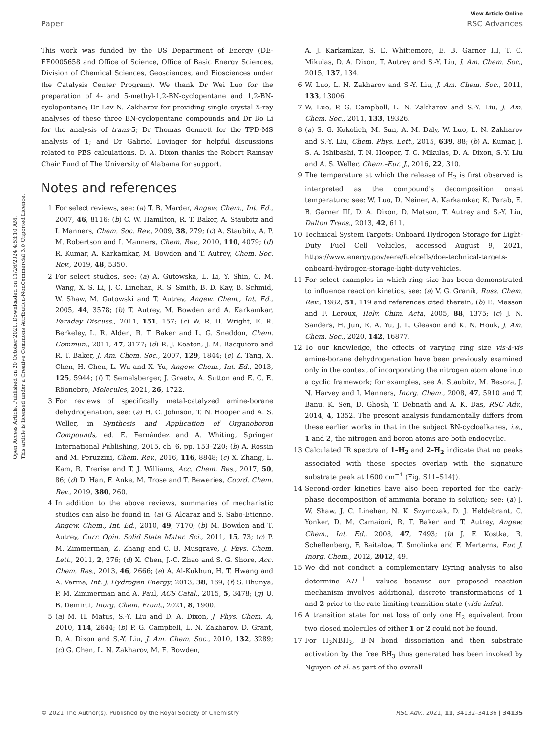View Article Online
Paper RSC Advances
Open Access Article. Published on 20 October 2021. Downloaded on 11/26/2024 4:53:10 AM.
This article is licensed under a Creative Commons Attribution-NonCommercial 3.0 Unported Licence.
This work was funded by the US Department of Energy (DE-EE0005658 and Office of Science, Office of Basic Energy Sciences, Division of Chemical Sciences, Geosciences, and Biosciences under the Catalysis Center Program). We thank Dr Wei Luo for the preparation of 4- and 5-methyl-1,2-BN-cyclopentane and 1,2-BN-cyclopentane; Dr Lev N. Zakharov for providing single crystal X-ray analyses of these three BN-cyclopentane compounds and Dr Bo Li for the analysis of trans-5; Dr Thomas Gennett for the TPD-MS analysis of 1; and Dr Gabriel Lovinger for helpful discussions related to PES calculations. D. A. Dixon thanks the Robert Ramsay Chair Fund of The University of Alabama for support.
Notes and references
1 For select reviews, see: (a) T. B. Marder, Angew. Chem., Int. Ed., 2007, 46, 8116; (b) C. W. Hamilton, R. T. Baker, A. Staubitz and I. Manners, Chem. Soc. Rev., 2009, 38, 279; (c) A. Staubitz, A. P. M. Robertson and I. Manners, Chem. Rev., 2010, 110, 4079; (d) R. Kumar, A. Karkamkar, M. Bowden and T. Autrey, Chem. Soc. Rev., 2019, 48, 5350.
2 For select studies, see: (a) A. Gutowska, L. Li, Y. Shin, C. M. Wang, X. S. Li, J. C. Linehan, R. S. Smith, B. D. Kay, B. Schmid, W. Shaw, M. Gutowski and T. Autrey, Angew. Chem., Int. Ed., 2005, 44, 3578; (b) T. Autrey, M. Bowden and A. Karkamkar, Faraday Discuss., 2011, 151, 157; (c) W. R. H. Wright, E. R. Berkeley, L. R. Alden, R. T. Baker and L. G. Sneddon, Chem. Commun., 2011, 47, 3177; (d) R. J. Keaton, J. M. Bacquiere and R. T. Baker, J. Am. Chem. Soc., 2007, 129, 1844; (e) Z. Tang, X. Chen, H. Chen, L. Wu and X. Yu, Angew. Chem., Int. Ed., 2013, 125, 5944; (f) T. Semelsberger, J. Graetz, A. Sutton and E. C. E. Rönnebro, Molecules, 2021, 26, 1722.
3 For reviews of specifically metal-catalyzed amine-borane dehydrogenation, see: (a) H. C. Johnson, T. N. Hooper and A. S. Weller, in Synthesis and Application of Organoboron Compounds, ed. E. Fernández and A. Whiting, Springer International Publishing, 2015, ch. 6, pp. 153–220; (b) A. Rossin and M. Peruzzini, Chem. Rev., 2016, 116, 8848; (c) X. Zhang, L. Kam, R. Trerise and T. J. Williams, Acc. Chem. Res., 2017, 50, 86; (d) D. Han, F. Anke, M. Trose and T. Beweries, Coord. Chem. Rev., 2019, 380, 260.
4 In addition to the above reviews, summaries of mechanistic studies can also be found in: (a) G. Alcaraz and S. Sabo-Etienne, Angew. Chem., Int. Ed., 2010, 49, 7170; (b) M. Bowden and T. Autrey, Curr. Opin. Solid State Mater. Sci., 2011, 15, 73; (c) P. M. Zimmerman, Z. Zhang and C. B. Musgrave, J. Phys. Chem. Lett., 2011, 2, 276; (d) X. Chen, J.-C. Zhao and S. G. Shore, Acc. Chem. Res., 2013, 46, 2666; (e) A. Al-Kukhun, H. T. Hwang and A. Varma, Int. J. Hydrogen Energy, 2013, 38, 169; (f) S. Bhunya, P. M. Zimmerman and A. Paul, ACS Catal., 2015, 5, 3478; (g) U. B. Demirci, Inorg. Chem. Front., 2021, 8, 1900.
5 (a) M. H. Matus, S.-Y. Liu and D. A. Dixon, J. Phys. Chem. A, 2010, 114, 2644; (b) P. G. Campbell, L. N. Zakharov, D. Grant, D. A. Dixon and S.-Y. Liu, J. Am. Chem. Soc., 2010, 132, 3289; (c) G. Chen, L. N. Zakharov, M. E. Bowden,
A. J. Karkamkar, S. E. Whittemore, E. B. Garner III, T. C. Mikulas, D. A. Dixon, T. Autrey and S.-Y. Liu, J. Am. Chem. Soc., 2015, 137, 134.
6 W. Luo, L. N. Zakharov and S.-Y. Liu, J. Am. Chem. Soc., 2011, 133, 13006.
7 W. Luo, P. G. Campbell, L. N. Zakharov and S.-Y. Liu, J. Am. Chem. Soc., 2011, 133, 19326.
8 (a) S. G. Kukolich, M. Sun, A. M. Daly, W. Luo, L. N. Zakharov and S.-Y. Liu, Chem. Phys. Lett., 2015, 639, 88; (b) A. Kumar, J. S. A. Ishibashi, T. N. Hooper, T. C. Mikulas, D. A. Dixon, S.-Y. Liu and A. S. Weller, Chem.–Eur. J., 2016, 22, 310.
9 The temperature at which the release of H<sub>2</sub> is first observed is interpreted as the compound's decomposition onset temperature; see: W. Luo, D. Neiner, A. Karkamkar, K. Parab, E. B. Garner III, D. A. Dixon, D. Matson, T. Autrey and S.-Y. Liu, Dalton Trans., 2013, 42, 611.
10 Technical System Targets: Onboard Hydrogen Storage for Light-Duty Fuel Cell Vehicles, accessed August 9, 2021, https://www.energy.gov/eere/fuelcells/doe-technical-targets-onboard-hydrogen-storage-light-duty-vehicles.
11 For select examples in which ring size has been demonstrated to influence reaction kinetics, see: (a) V. G. Granik, Russ. Chem. Rev., 1982, 51, 119 and references cited therein; (b) E. Masson and F. Leroux, Helv. Chim. Acta, 2005, 88, 1375; (c) J. N. Sanders, H. Jun, R. A. Yu, J. L. Gleason and K. N. Houk, J. Am. Chem. Soc., 2020, 142, 16877.
12 To our knowledge, the effects of varying ring size vis-à-vis amine-borane dehydrogenation have been previously examined only in the context of incorporating the nitrogen atom alone into a cyclic framework; for examples, see A. Staubitz, M. Besora, J. N. Harvey and I. Manners, Inorg. Chem., 2008, 47, 5910 and T. Banu, K. Sen, D. Ghosh, T. Debnath and A. K. Das, RSC Adv., 2014, 4, 1352. The present analysis fundamentally differs from these earlier works in that in the subject BN-cycloalkanes, i.e., 1 and 2, the nitrogen and boron atoms are both endocyclic.
13 Calculated IR spectra of 1–H<sub>2</sub> and 2–H<sub>2</sub> indicate that no peaks associated with these species overlap with the signature substrate peak at 1600 cm<sup>−1</sup> (Fig. S11–S14†).
14 Second-order kinetics have also been reported for the early-phase decomposition of ammonia borane in solution; see: (a) J. W. Shaw, J. C. Linehan, N. K. Szymczak, D. J. Heldebrant, C. Yonker, D. M. Camaioni, R. T. Baker and T. Autrey, Angew. Chem., Int. Ed., 2008, 47, 7493; (b) J. F. Kostka, R. Schellenberg, F. Baitalow, T. Smolinka and F. Merterns, Eur. J. Inorg. Chem., 2012, 2012, 49.
15 We did not conduct a complementary Eyring analysis to also determine ΔH<sup>‡</sup> values because our proposed reaction mechanism involves additional, discrete transformations of 1 and 2 prior to the rate-limiting transition state (vide infra).
16 A transition state for net loss of only one H<sub>2</sub> equivalent from two closed molecules of either 1 or 2 could not be found.
17 For H<sub>3</sub>NBH<sub>3</sub>, B–N bond dissociation and then substrate activation by the free BH<sub>3</sub> thus generated has been invoked by Nguyen et al. as part of the overall
© 2021 The Author(s). Published by the Royal Society of Chemistry RSC Adv., 2021, 11, 34132–34136 | 34135